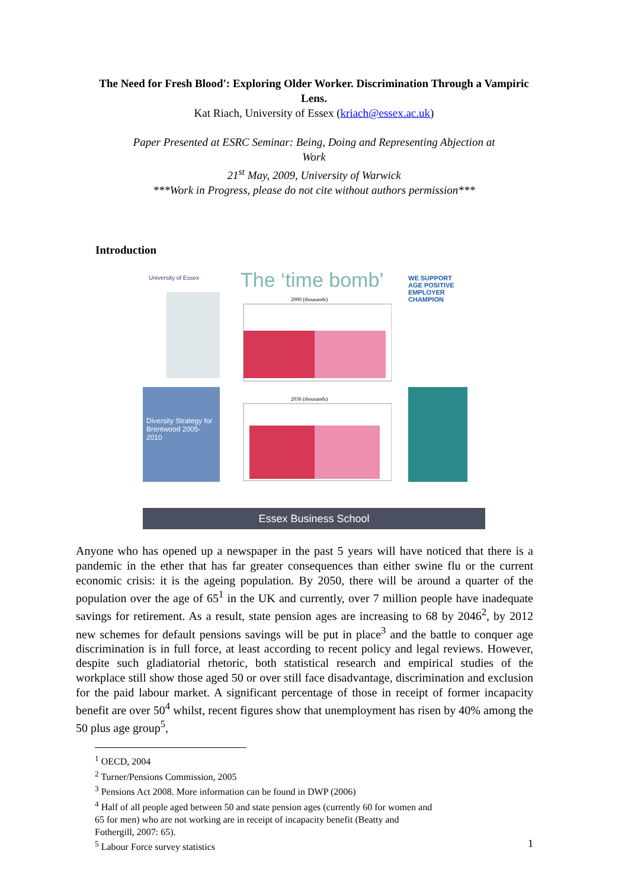The Need for Fresh Blood': Exploring Older Worker. Discrimination Through a Vampiric Lens.
Kat Riach, University of Essex (kriach@essex.ac.uk)
Paper Presented at ESRC Seminar: Being, Doing and Representing Abjection at
Work
21<sup>st</sup> May, 2009, University of Warwick
***Work in Progress, please do not cite without authors permission***
Introduction
University of Essex The ‘time bomb’
Diversity Strategy for Brentwood 2005-2010
2000 (thousands)
2036 (thousands)
WE SUPPORT AGE POSITIVE EMPLOYER CHAMPION
Essex Business School
Anyone who has opened up a newspaper in the past 5 years will have noticed that there is a pandemic in the ether that has far greater consequences than either swine flu or the current economic crisis: it is the ageing population. By 2050, there will be around a quarter of the population over the age of 65<sup>1</sup> in the UK and currently, over 7 million people have inadequate savings for retirement. As a result, state pension ages are increasing to 68 by 2046<sup>2</sup>, by 2012 new schemes for default pensions savings will be put in place<sup>3</sup> and the battle to conquer age discrimination is in full force, at least according to recent policy and legal reviews. However, despite such gladiatorial rhetoric, both statistical research and empirical studies of the workplace still show those aged 50 or over still face disadvantage, discrimination and exclusion for the paid labour market. A significant percentage of those in receipt of former incapacity benefit are over 50<sup>4</sup> whilst, recent figures show that unemployment has risen by 40% among the 50 plus age group<sup>5</sup>,
<sup>1</sup> OECD, 2004
<sup>2</sup> Turner/Pensions Commission, 2005
<sup>3</sup> Pensions Act 2008. More information can be found in DWP (2006)
<sup>4</sup> Half of all people aged between 50 and state pension ages (currently 60 for women and 65 for men) who are not working are in receipt of incapacity benefit (Beatty and Fothergill, 2007: 65).
<sup>5</sup> Labour Force survey statistics
1